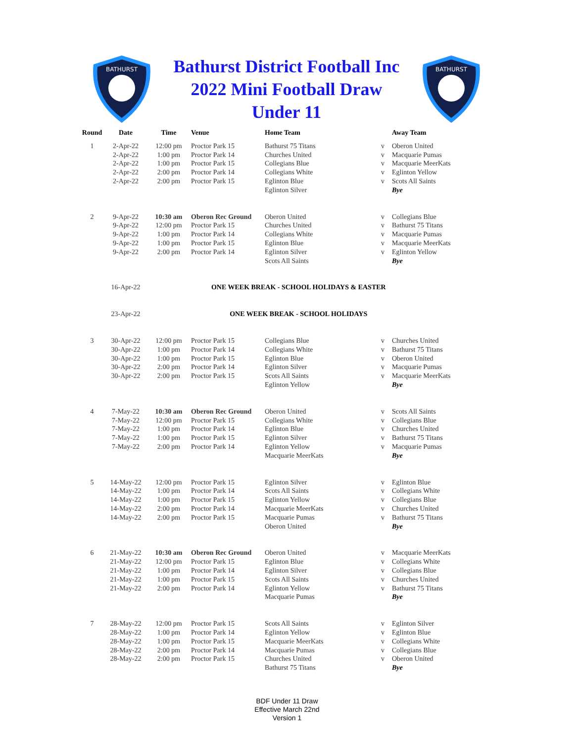BATHURST
Bathurst District Football Inc
2022 Mini Football Draw
Under 11
BATHURST
| Round | Date | Time | Venue | Home Team | | Away Team |
| --- | --- | --- | --- | --- | --- | --- |
| 1 | 2-Apr-22 | 12:00 pm | Proctor Park 15 | Bathurst 75 Titans | v | Oberon United |
| | 2-Apr-22 | 1:00 pm | Proctor Park 14 | Churches United | v | Macquarie Pumas |
| | 2-Apr-22 | 1:00 pm | Proctor Park 15 | Collegians Blue | v | Macquarie MeerKats |
| | 2-Apr-22 | 2:00 pm | Proctor Park 14 | Collegians White | v | Eglinton Yellow |
| | 2-Apr-22 | 2:00 pm | Proctor Park 15 | Eglinton Blue | v | Scots All Saints |
| | | | | Eglinton Silver | | Bye |
| 2 | 9-Apr-22 | 10:30 am | Oberon Rec Ground | Oberon United | v | Collegians Blue |
| | 9-Apr-22 | 12:00 pm | Proctor Park 15 | Churches United | v | Bathurst 75 Titans |
| | 9-Apr-22 | 1:00 pm | Proctor Park 14 | Collegians White | v | Macquarie Pumas |
| | 9-Apr-22 | 1:00 pm | Proctor Park 15 | Eglinton Blue | v | Macquarie MeerKats |
| | 9-Apr-22 | 2:00 pm | Proctor Park 14 | Eglinton Silver | v | Eglinton Yellow |
| | | | | Scots All Saints | | Bye |
| | 16-Apr-22 | ONE WEEK BREAK - SCHOOL HOLIDAYS & EASTER | | | | |
| | 23-Apr-22 | ONE WEEK BREAK - SCHOOL HOLIDAYS | | | | |
| 3 | 30-Apr-22 | 12:00 pm | Proctor Park 15 | Collegians Blue | v | Churches United |
| | 30-Apr-22 | 1:00 pm | Proctor Park 14 | Collegians White | v | Bathurst 75 Titans |
| | 30-Apr-22 | 1:00 pm | Proctor Park 15 | Eglinton Blue | v | Oberon United |
| | 30-Apr-22 | 2:00 pm | Proctor Park 14 | Eglinton Silver | v | Macquarie Pumas |
| | 30-Apr-22 | 2:00 pm | Proctor Park 15 | Scots All Saints | v | Macquarie MeerKats |
| | | | | Eglinton Yellow | | Bye |
| 4 | 7-May-22 | 10:30 am | Oberon Rec Ground | Oberon United | v | Scots All Saints |
| | 7-May-22 | 12:00 pm | Proctor Park 15 | Collegians White | v | Collegians Blue |
| | 7-May-22 | 1:00 pm | Proctor Park 14 | Eglinton Blue | v | Churches United |
| | 7-May-22 | 1:00 pm | Proctor Park 15 | Eglinton Silver | v | Bathurst 75 Titans |
| | 7-May-22 | 2:00 pm | Proctor Park 14 | Eglinton Yellow | v | Macquarie Pumas |
| | | | | Macquarie MeerKats | | Bye |
| 5 | 14-May-22 | 12:00 pm | Proctor Park 15 | Eglinton Silver | v | Eglinton Blue |
| | 14-May-22 | 1:00 pm | Proctor Park 14 | Scots All Saints | v | Collegians White |
| | 14-May-22 | 1:00 pm | Proctor Park 15 | Eglinton Yellow | v | Collegians Blue |
| | 14-May-22 | 2:00 pm | Proctor Park 14 | Macquarie MeerKats | v | Churches United |
| | 14-May-22 | 2:00 pm | Proctor Park 15 | Macquarie Pumas | v | Bathurst 75 Titans |
| | | | | Oberon United | | Bye |
| 6 | 21-May-22 | 10:30 am | Oberon Rec Ground | Oberon United | v | Macquarie MeerKats |
| | 21-May-22 | 12:00 pm | Proctor Park 15 | Eglinton Blue | v | Collegians White |
| | 21-May-22 | 1:00 pm | Proctor Park 14 | Eglinton Silver | v | Collegians Blue |
| | 21-May-22 | 1:00 pm | Proctor Park 15 | Scots All Saints | v | Churches United |
| | 21-May-22 | 2:00 pm | Proctor Park 14 | Eglinton Yellow | v | Bathurst 75 Titans |
| | | | | Macquarie Pumas | | Bye |
| 7 | 28-May-22 | 12:00 pm | Proctor Park 15 | Scots All Saints | v | Eglinton Silver |
| | 28-May-22 | 1:00 pm | Proctor Park 14 | Eglinton Yellow | v | Eglinton Blue |
| | 28-May-22 | 1:00 pm | Proctor Park 15 | Macquarie MeerKats | v | Collegians White |
| | 28-May-22 | 2:00 pm | Proctor Park 14 | Macquarie Pumas | v | Collegians Blue |
| | 28-May-22 | 2:00 pm | Proctor Park 15 | Churches United | v | Oberon United |
| | | | | Bathurst 75 Titans | | Bye |
BDF Under 11 Draw
Effective March 22nd
Version 1